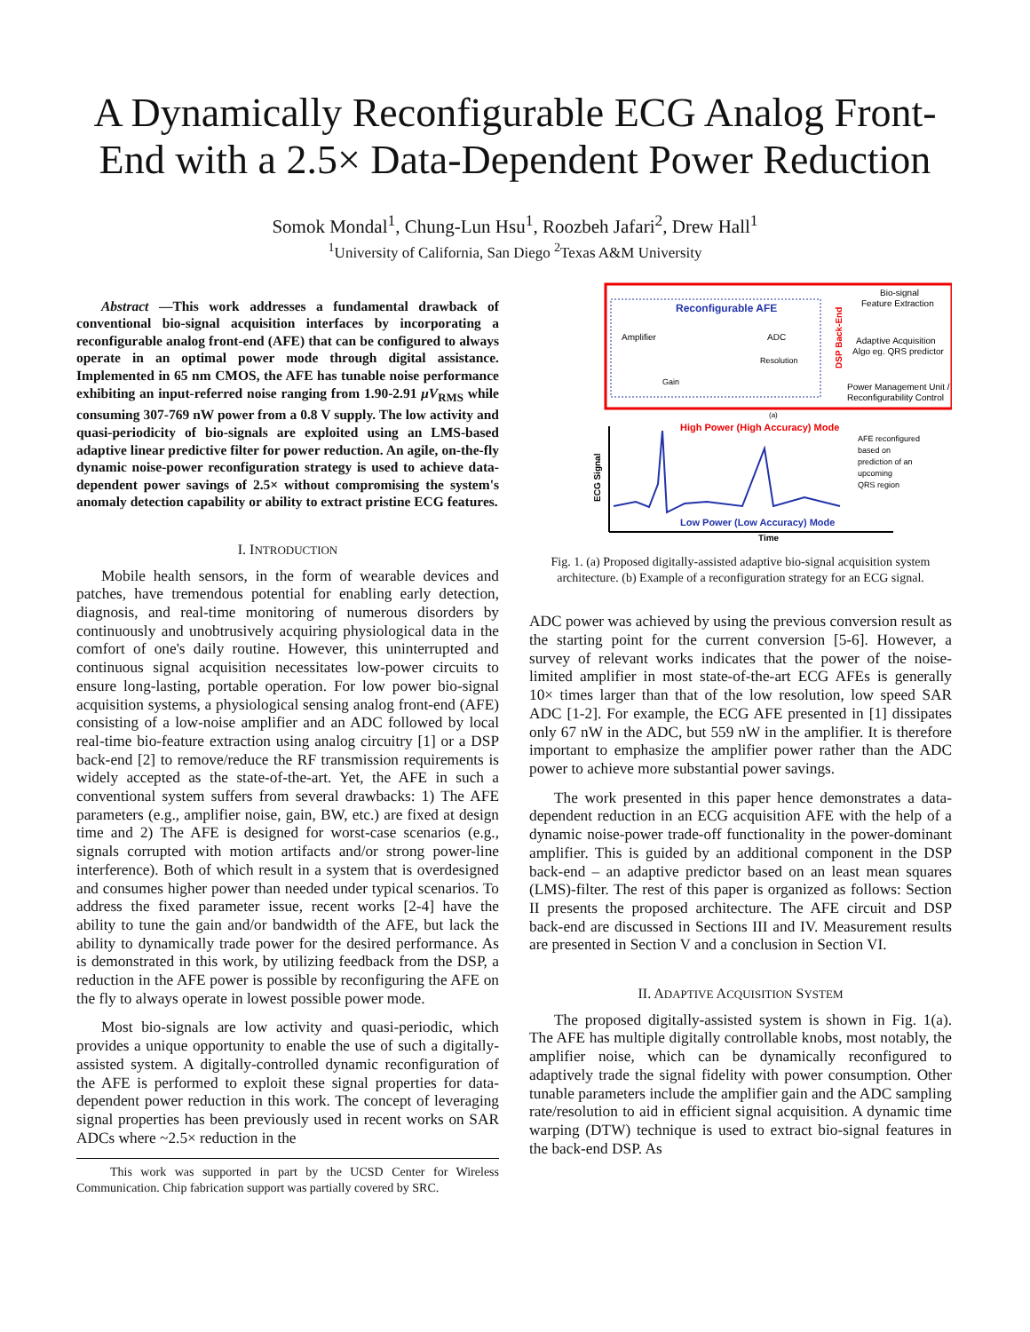A Dynamically Reconfigurable ECG Analog Front-End with a 2.5× Data-Dependent Power Reduction
Somok Mondal<sup>1</sup>, Chung-Lun Hsu<sup>1</sup>, Roozbeh Jafari<sup>2</sup>, Drew Hall<sup>1</sup>
<sup>1</sup> University of California, San Diego <sup>2</sup>Texas A&M University
Abstract —This work addresses a fundamental drawback of conventional bio-signal acquisition interfaces by incorporating a reconfigurable analog front-end (AFE) that can be configured to always operate in an optimal power mode through digital assistance. Implemented in 65 nm CMOS, the AFE has tunable noise performance exhibiting an input-referred noise ranging from 1.90-2.91 μV<sub>RMS</sub> while consuming 307-769 nW power from a 0.8 V supply. The low activity and quasi-periodicity of bio-signals are exploited using an LMS-based adaptive linear predictive filter for power reduction. An agile, on-the-fly dynamic noise-power reconfiguration strategy is used to achieve data-dependent power savings of 2.5× without compromising the system's anomaly detection capability or ability to extract pristine ECG features.
I. INTRODUCTION
Mobile health sensors, in the form of wearable devices and patches, have tremendous potential for enabling early detection, diagnosis, and real-time monitoring of numerous disorders by continuously and unobtrusively acquiring physiological data in the comfort of one's daily routine. However, this uninterrupted and continuous signal acquisition necessitates low-power circuits to ensure long-lasting, portable operation. For low power bio-signal acquisition systems, a physiological sensing analog front-end (AFE) consisting of a low-noise amplifier and an ADC followed by local real-time bio-feature extraction using analog circuitry [1] or a DSP back-end [2] to remove/reduce the RF transmission requirements is widely accepted as the state-of-the-art. Yet, the AFE in such a conventional system suffers from several drawbacks: 1) The AFE parameters (e.g., amplifier noise, gain, BW, etc.) are fixed at design time and 2) The AFE is designed for worst-case scenarios (e.g., signals corrupted with motion artifacts and/or strong power-line interference). Both of which result in a system that is overdesigned and consumes higher power than needed under typical scenarios. To address the fixed parameter issue, recent works [2-4] have the ability to tune the gain and/or bandwidth of the AFE, but lack the ability to dynamically trade power for the desired performance. As is demonstrated in this work, by utilizing feedback from the DSP, a reduction in the AFE power is possible by reconfiguring the AFE on the fly to always operate in lowest possible power mode.
Most bio-signals are low activity and quasi-periodic, which provides a unique opportunity to enable the use of such a digitally-assisted system. A digitally-controlled dynamic reconfiguration of the AFE is performed to exploit these signal properties for data-dependent power reduction in this work. The concept of leveraging signal properties has been previously used in recent works on SAR ADCs where ~2.5× reduction in the
This work was supported in part by the UCSD Center for Wireless Communication. Chip fabrication support was partially covered by SRC.
Reconfigurable AFE
Amplifier
ADC
Resolution
Gain
DSP Back-End
Bio-signal
Feature Extraction
Adaptive Acquisition
Algo eg. QRS predictor
Power Management Unit /
Reconfigurability Control
(a)
High Power (High Accuracy) Mode
AFE reconfigured
based on
prediction of an
upcoming
QRS region
ECG Signal
Low Power (Low Accuracy) Mode
Time
Fig. 1. (a) Proposed digitally-assisted adaptive bio-signal acquisition system architecture. (b) Example of a reconfiguration strategy for an ECG signal.
ADC power was achieved by using the previous conversion result as the starting point for the current conversion [5-6]. However, a survey of relevant works indicates that the power of the noise-limited amplifier in most state-of-the-art ECG AFEs is generally 10× times larger than that of the low resolution, low speed SAR ADC [1-2]. For example, the ECG AFE presented in [1] dissipates only 67 nW in the ADC, but 559 nW in the amplifier. It is therefore important to emphasize the amplifier power rather than the ADC power to achieve more substantial power savings.
The work presented in this paper hence demonstrates a data-dependent reduction in an ECG acquisition AFE with the help of a dynamic noise-power trade-off functionality in the power-dominant amplifier. This is guided by an additional component in the DSP back-end – an adaptive predictor based on an least mean squares (LMS)-filter. The rest of this paper is organized as follows: Section II presents the proposed architecture. The AFE circuit and DSP back-end are discussed in Sections III and IV. Measurement results are presented in Section V and a conclusion in Section VI.
II. ADAPTIVE ACQUISITION SYSTEM
The proposed digitally-assisted system is shown in Fig. 1(a). The AFE has multiple digitally controllable knobs, most notably, the amplifier noise, which can be dynamically reconfigured to adaptively trade the signal fidelity with power consumption. Other tunable parameters include the amplifier gain and the ADC sampling rate/resolution to aid in efficient signal acquisition. A dynamic time warping (DTW) technique is used to extract bio-signal features in the back-end DSP. As